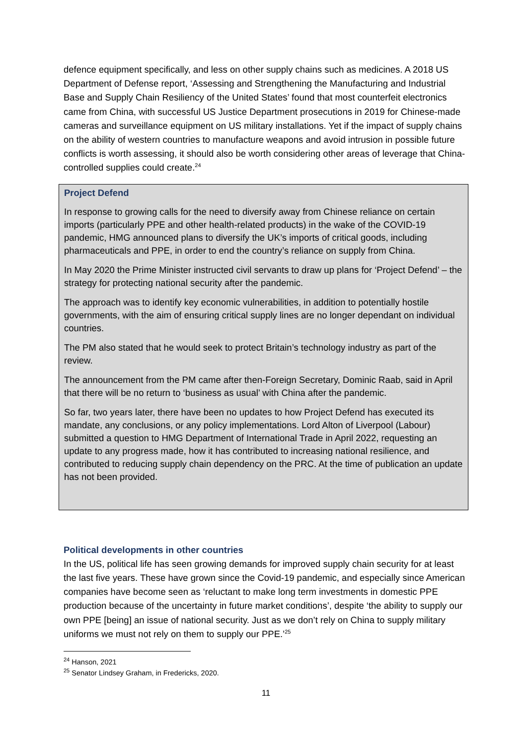defence equipment specifically, and less on other supply chains such as medicines. A 2018 US Department of Defense report, ‘Assessing and Strengthening the Manufacturing and Industrial Base and Supply Chain Resiliency of the United States’ found that most counterfeit electronics came from China, with successful US Justice Department prosecutions in 2019 for Chinese-made cameras and surveillance equipment on US military installations. Yet if the impact of supply chains on the ability of western countries to manufacture weapons and avoid intrusion in possible future conflicts is worth assessing, it should also be worth considering other areas of leverage that China-controlled supplies could create.<sup>24</sup>
Project Defend
In response to growing calls for the need to diversify away from Chinese reliance on certain imports (particularly PPE and other health-related products) in the wake of the COVID-19 pandemic, HMG announced plans to diversify the UK’s imports of critical goods, including pharmaceuticals and PPE, in order to end the country’s reliance on supply from China.
In May 2020 the Prime Minister instructed civil servants to draw up plans for ‘Project Defend’ – the strategy for protecting national security after the pandemic.
The approach was to identify key economic vulnerabilities, in addition to potentially hostile governments, with the aim of ensuring critical supply lines are no longer dependant on individual countries.
The PM also stated that he would seek to protect Britain’s technology industry as part of the review.
The announcement from the PM came after then-Foreign Secretary, Dominic Raab, said in April that there will be no return to ‘business as usual’ with China after the pandemic.
So far, two years later, there have been no updates to how Project Defend has executed its mandate, any conclusions, or any policy implementations. Lord Alton of Liverpool (Labour) submitted a question to HMG Department of International Trade in April 2022, requesting an update to any progress made, how it has contributed to increasing national resilience, and contributed to reducing supply chain dependency on the PRC. At the time of publication an update has not been provided.
Political developments in other countries
In the US, political life has seen growing demands for improved supply chain security for at least the last five years. These have grown since the Covid-19 pandemic, and especially since American companies have become seen as ‘reluctant to make long term investments in domestic PPE production because of the uncertainty in future market conditions’, despite ‘the ability to supply our own PPE [being] an issue of national security. Just as we don’t rely on China to supply military uniforms we must not rely on them to supply our PPE.’<sup>25</sup>
<sup>24</sup> Hanson, 2021
<sup>25</sup> Senator Lindsey Graham, in Fredericks, 2020.
11